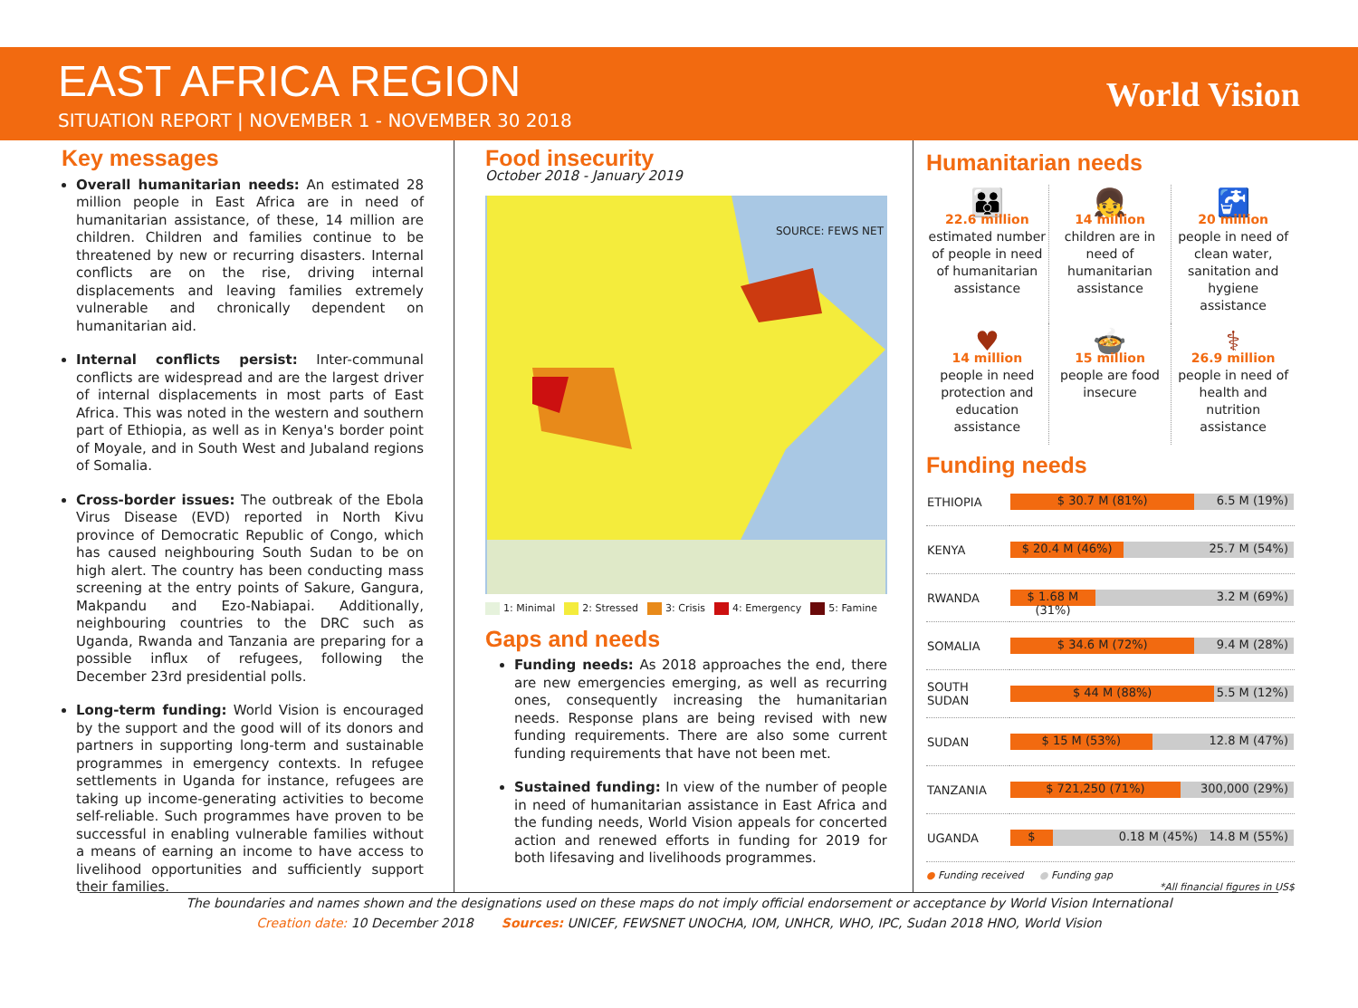EAST AFRICA REGION
SITUATION REPORT | NOVEMBER 1 - NOVEMBER 30 2018
World Vision
Key messages
Overall humanitarian needs: An estimated 28 million people in East Africa are in need of humanitarian assistance, of these, 14 million are children. Children and families continue to be threatened by new or recurring disasters. Internal conflicts are on the rise, driving internal displacements and leaving families extremely vulnerable and chronically dependent on humanitarian aid.
Internal conflicts persist: Inter-communal conflicts are widespread and are the largest driver of internal displacements in most parts of East Africa. This was noted in the western and southern part of Ethiopia, as well as in Kenya's border point of Moyale, and in South West and Jubaland regions of Somalia.
Cross-border issues: The outbreak of the Ebola Virus Disease (EVD) reported in North Kivu province of Democratic Republic of Congo, which has caused neighbouring South Sudan to be on high alert. The country has been conducting mass screening at the entry points of Sakure, Gangura, Makpandu and Ezo-Nabiapai. Additionally, neighbouring countries to the DRC such as Uganda, Rwanda and Tanzania are preparing for a possible influx of refugees, following the December 23rd presidential polls.
Long-term funding: World Vision is encouraged by the support and the good will of its donors and partners in supporting long-term and sustainable programmes in emergency contexts. In refugee settlements in Uganda for instance, refugees are taking up income-generating activities to become self-reliable. Such programmes have proven to be successful in enabling vulnerable families without a means of earning an income to have access to livelihood opportunities and sufficiently support their families.
Food insecurity
October 2018 - January 2019
SOURCE: FEWS NET
1: Minimal 2: Stressed 3: Crisis 4: Emergency 5: Famine
Gaps and needs
Funding needs: As 2018 approaches the end, there are new emergencies emerging, as well as recurring ones, consequently increasing the humanitarian needs. Response plans are being revised with new funding requirements. There are also some current funding requirements that have not been met.
Sustained funding: In view of the number of people in need of humanitarian assistance in East Africa and the funding needs, World Vision appeals for concerted action and renewed efforts in funding for 2019 for both lifesaving and livelihoods programmes.
Humanitarian needs
👪
22.6 million
estimated number of people in need of humanitarian assistance
👧
14 million
children are in need of humanitarian assistance
🚰
20 million
people in need of clean water, sanitation and hygiene assistance
♥
14 million
people in need protection and education assistance
🍲
15 million
people are food insecure
⚕
26.9 million
people in need of health and nutrition assistance
Funding needs
| ETHIOPIA | $ 30.7 M (81%) 6.5 M (19%) |
| KENYA | $ 20.4 M (46%) 25.7 M (54%) |
| RWANDA | $ 1.68 M (31%) 3.2 M (69%) |
| SOMALIA | $ 34.6 M (72%) 9.4 M (28%) |
| SOUTH SUDAN | $ 44 M (88%) 5.5 M (12%) |
| SUDAN | $ 15 M (53%) 12.8 M (47%) |
| TANZANIA | $ 721,250 (71%) 300,000 (29%) |
| UGANDA | $ 0.18 M (45%) 14.8 M (55%) |
● Funding received ● Funding gap
*All financial figures in US$
The boundaries and names shown and the designations used on these maps do not imply official endorsement or acceptance by World Vision International
Creation date: 10 December 2018 Sources: UNICEF, FEWSNET UNOCHA, IOM, UNHCR, WHO, IPC, Sudan 2018 HNO, World Vision